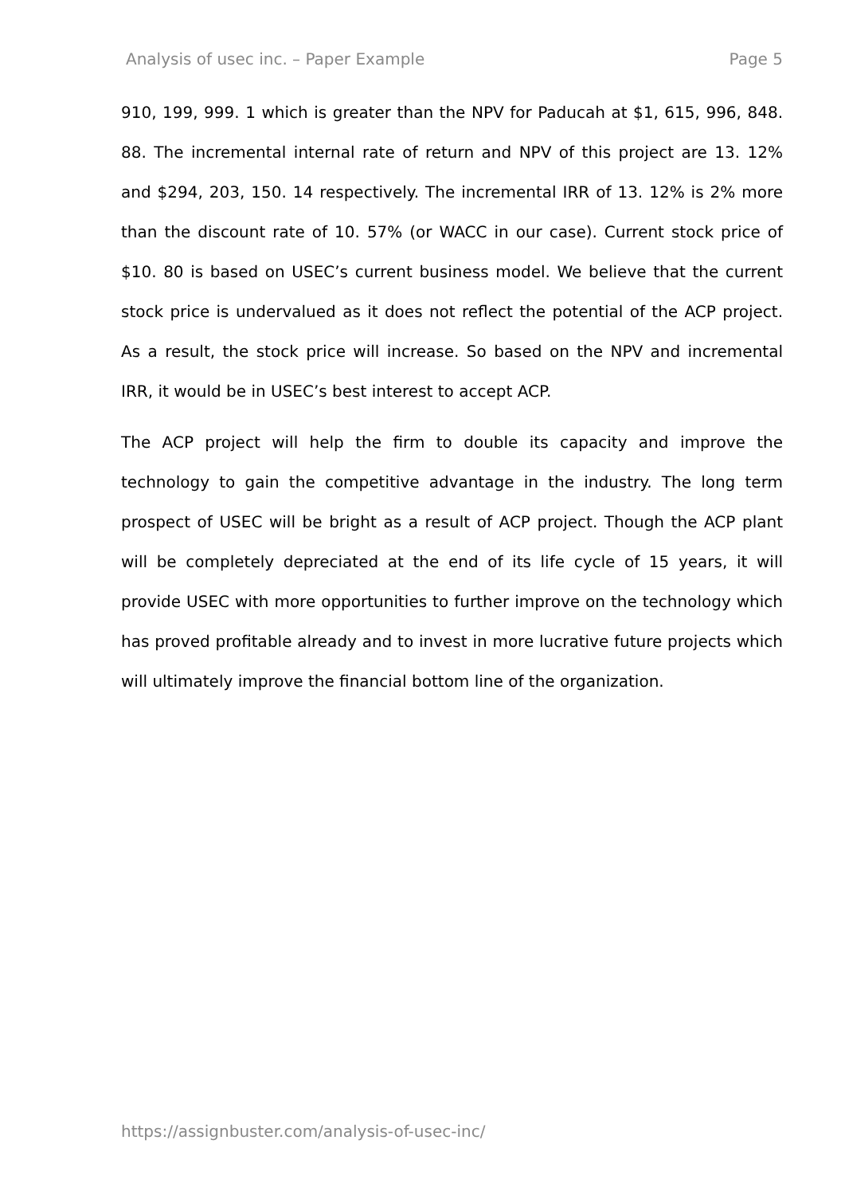Analysis of usec inc. – Paper Example Page 5
910, 199, 999. 1 which is greater than the NPV for Paducah at $1, 615, 996, 848. 88. The incremental internal rate of return and NPV of this project are 13. 12% and $294, 203, 150. 14 respectively. The incremental IRR of 13. 12% is 2% more than the discount rate of 10. 57% (or WACC in our case). Current stock price of $10. 80 is based on USEC’s current business model. We believe that the current stock price is undervalued as it does not reflect the potential of the ACP project. As a result, the stock price will increase. So based on the NPV and incremental IRR, it would be in USEC’s best interest to accept ACP.
The ACP project will help the firm to double its capacity and improve the technology to gain the competitive advantage in the industry. The long term prospect of USEC will be bright as a result of ACP project. Though the ACP plant will be completely depreciated at the end of its life cycle of 15 years, it will provide USEC with more opportunities to further improve on the technology which has proved profitable already and to invest in more lucrative future projects which will ultimately improve the financial bottom line of the organization.
https://assignbuster.com/analysis-of-usec-inc/